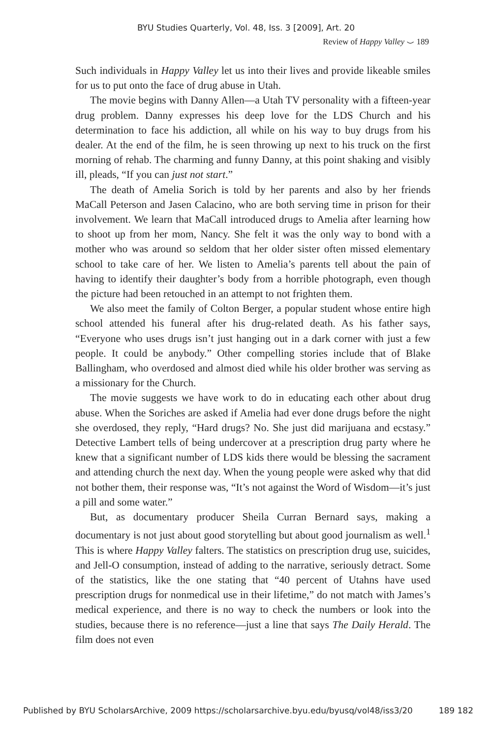BYU Studies Quarterly, Vol. 48, Iss. 3 [2009], Art. 20
Review of Happy Valley ⌣ 189
Such individuals in Happy Valley let us into their lives and provide likeable smiles for us to put onto the face of drug abuse in Utah.
The movie begins with Danny Allen—a Utah TV personality with a fifteen-year drug problem. Danny expresses his deep love for the LDS Church and his determination to face his addiction, all while on his way to buy drugs from his dealer. At the end of the film, he is seen throwing up next to his truck on the first morning of rehab. The charming and funny Danny, at this point shaking and visibly ill, pleads, “If you can just not start.”
The death of Amelia Sorich is told by her parents and also by her friends MaCall Peterson and Jasen Calacino, who are both serving time in prison for their involvement. We learn that MaCall introduced drugs to Amelia after learning how to shoot up from her mom, Nancy. She felt it was the only way to bond with a mother who was around so seldom that her older sister often missed elementary school to take care of her. We listen to Amelia’s parents tell about the pain of having to identify their daughter’s body from a horrible photograph, even though the picture had been retouched in an attempt to not frighten them.
We also meet the family of Colton Berger, a popular student whose entire high school attended his funeral after his drug-related death. As his father says, “Everyone who uses drugs isn’t just hanging out in a dark corner with just a few people. It could be anybody.” Other compelling stories include that of Blake Ballingham, who overdosed and almost died while his older brother was serving as a missionary for the Church.
The movie suggests we have work to do in educating each other about drug abuse. When the Soriches are asked if Amelia had ever done drugs before the night she overdosed, they reply, “Hard drugs? No. She just did marijuana and ecstasy.” Detective Lambert tells of being undercover at a prescription drug party where he knew that a significant number of LDS kids there would be blessing the sacrament and attending church the next day. When the young people were asked why that did not bother them, their response was, “It’s not against the Word of Wisdom—it’s just a pill and some water.”
But, as documentary producer Sheila Curran Bernard says, making a documentary is not just about good storytelling but about good journalism as well.<sup>1</sup> This is where Happy Valley falters. The statistics on prescription drug use, suicides, and Jell-O consumption, instead of adding to the narrative, seriously detract. Some of the statistics, like the one stating that “40 percent of Utahns have used prescription drugs for nonmedical use in their lifetime,” do not match with James’s medical experience, and there is no way to check the numbers or look into the studies, because there is no reference—just a line that says The Daily Herald. The film does not even
Published by BYU ScholarsArchive, 2009 https://scholarsarchive.byu.edu/byusq/vol48/iss3/20 189 182